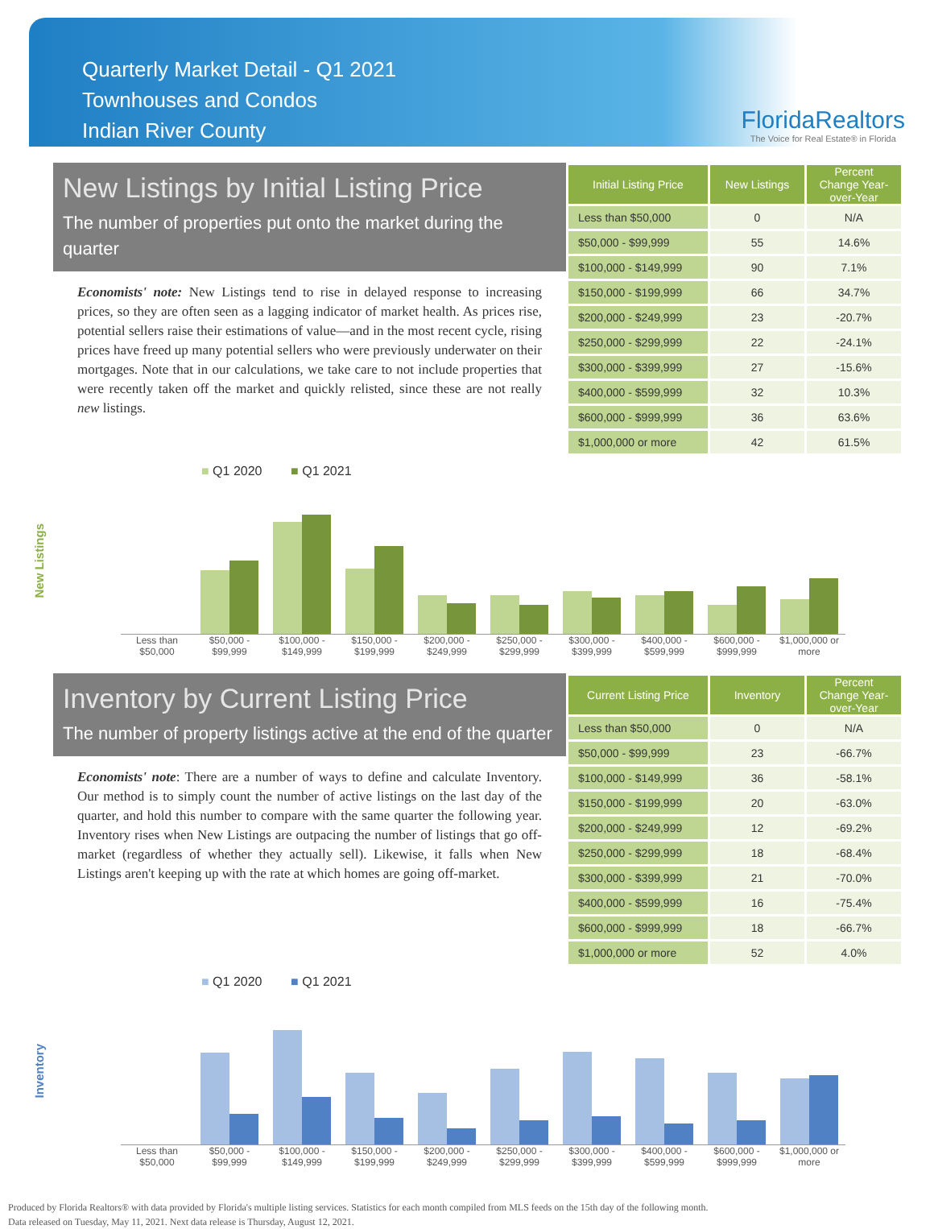Quarterly Market Detail - Q1 2021
Townhouses and Condos
Indian River County
FloridaRealtors
The Voice for Real Estate® in Florida
New Listings by Initial Listing Price
The number of properties put onto the market during the quarter
Economists' note: New Listings tend to rise in delayed response to increasing prices, so they are often seen as a lagging indicator of market health. As prices rise, potential sellers raise their estimations of value—and in the most recent cycle, rising prices have freed up many potential sellers who were previously underwater on their mortgages. Note that in our calculations, we take care to not include properties that were recently taken off the market and quickly relisted, since these are not really new listings.
| Initial Listing Price | New Listings | Percent Change Year-over-Year |
| --- | --- | --- |
| Less than $50,000 | 0 | N/A |
| $50,000 - $99,999 | 55 | 14.6% |
| $100,000 - $149,999 | 90 | 7.1% |
| $150,000 - $199,999 | 66 | 34.7% |
| $200,000 - $249,999 | 23 | -20.7% |
| $250,000 - $299,999 | 22 | -24.1% |
| $300,000 - $399,999 | 27 | -15.6% |
| $400,000 - $599,999 | 32 | 10.3% |
| $600,000 - $999,999 | 36 | 63.6% |
| $1,000,000 or more | 42 | 61.5% |
■ Q1 2020 ■ Q1 2021
New Listings
Less than $50,000
$50,000 - $99,999
$100,000 - $149,999
$150,000 - $199,999
$200,000 - $249,999
$250,000 - $299,999
$300,000 - $399,999
$400,000 - $599,999
$600,000 - $999,999
$1,000,000 or more
Inventory by Current Listing Price
The number of property listings active at the end of the quarter
Economists' note: There are a number of ways to define and calculate Inventory. Our method is to simply count the number of active listings on the last day of the quarter, and hold this number to compare with the same quarter the following year. Inventory rises when New Listings are outpacing the number of listings that go off-market (regardless of whether they actually sell). Likewise, it falls when New Listings aren't keeping up with the rate at which homes are going off-market.
| Current Listing Price | Inventory | Percent Change Year-over-Year |
| --- | --- | --- |
| Less than $50,000 | 0 | N/A |
| $50,000 - $99,999 | 23 | -66.7% |
| $100,000 - $149,999 | 36 | -58.1% |
| $150,000 - $199,999 | 20 | -63.0% |
| $200,000 - $249,999 | 12 | -69.2% |
| $250,000 - $299,999 | 18 | -68.4% |
| $300,000 - $399,999 | 21 | -70.0% |
| $400,000 - $599,999 | 16 | -75.4% |
| $600,000 - $999,999 | 18 | -66.7% |
| $1,000,000 or more | 52 | 4.0% |
■ Q1 2020 ■ Q1 2021
Inventory
Less than $50,000
$50,000 - $99,999
$100,000 - $149,999
$150,000 - $199,999
$200,000 - $249,999
$250,000 - $299,999
$300,000 - $399,999
$400,000 - $599,999
$600,000 - $999,999
$1,000,000 or more
Produced by Florida Realtors® with data provided by Florida's multiple listing services. Statistics for each month compiled from MLS feeds on the 15th day of the following month.
Data released on Tuesday, May 11, 2021. Next data release is Thursday, August 12, 2021.